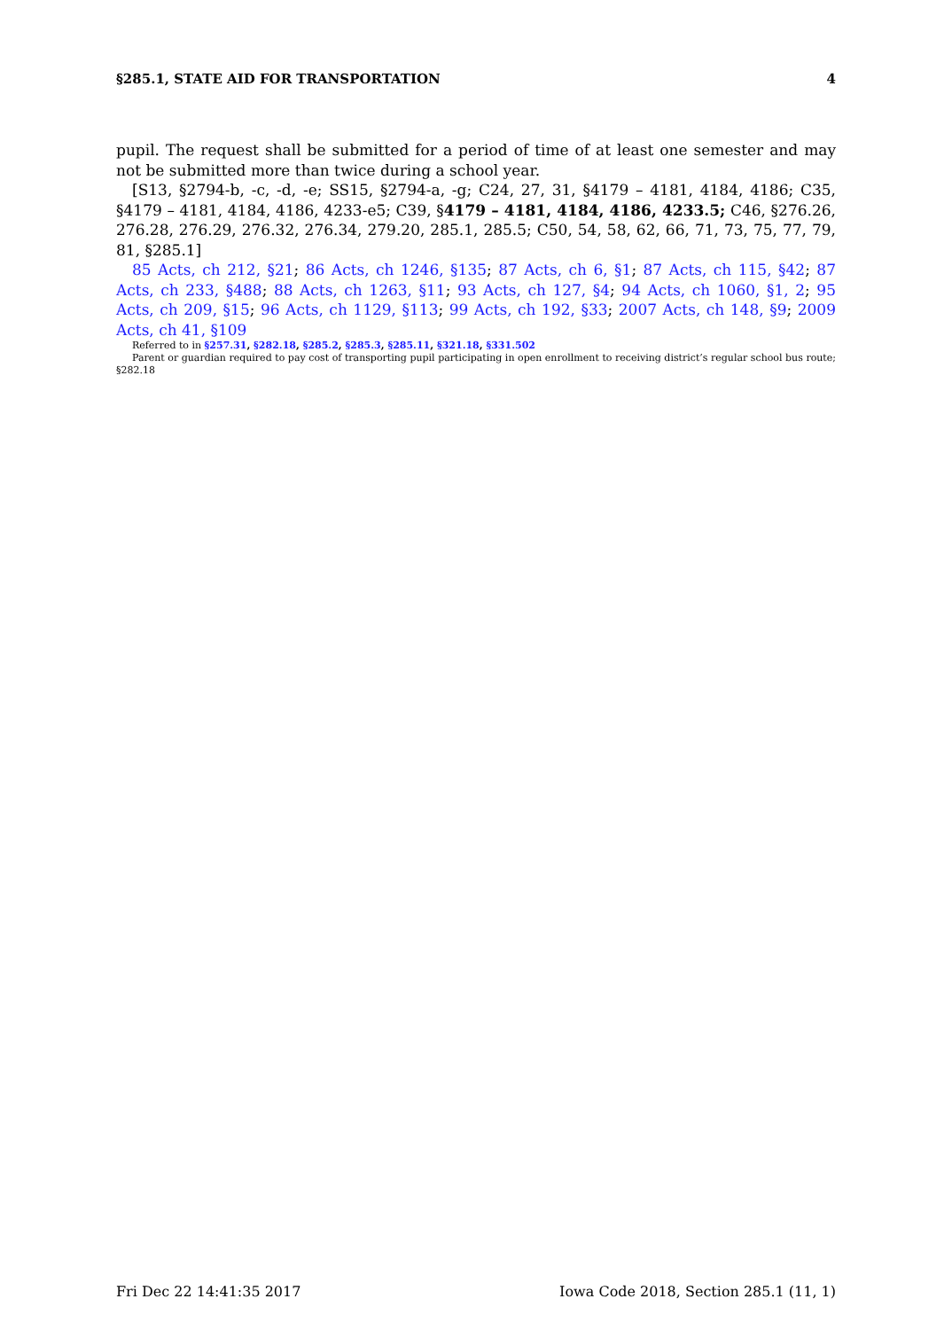§285.1, STATE AID FOR TRANSPORTATION 4
pupil. The request shall be submitted for a period of time of at least one semester and may not be submitted more than twice during a school year.
[S13, §2794-b, -c, -d, -e; SS15, §2794-a, -g; C24, 27, 31, §4179 – 4181, 4184, 4186; C35, §4179 – 4181, 4184, 4186, 4233-e5; C39, §4179 – 4181, 4184, 4186, 4233.5; C46, §276.26, 276.28, 276.29, 276.32, 276.34, 279.20, 285.1, 285.5; C50, 54, 58, 62, 66, 71, 73, 75, 77, 79, 81, §285.1]
85 Acts, ch 212, §21; 86 Acts, ch 1246, §135; 87 Acts, ch 6, §1; 87 Acts, ch 115, §42; 87 Acts, ch 233, §488; 88 Acts, ch 1263, §11; 93 Acts, ch 127, §4; 94 Acts, ch 1060, §1, 2; 95 Acts, ch 209, §15; 96 Acts, ch 1129, §113; 99 Acts, ch 192, §33; 2007 Acts, ch 148, §9; 2009 Acts, ch 41, §109
Referred to in §257.31, §282.18, §285.2, §285.3, §285.11, §321.18, §331.502
Parent or guardian required to pay cost of transporting pupil participating in open enrollment to receiving district’s regular school bus route; §282.18
Fri Dec 22 14:41:35 2017 Iowa Code 2018, Section 285.1 (11, 1)